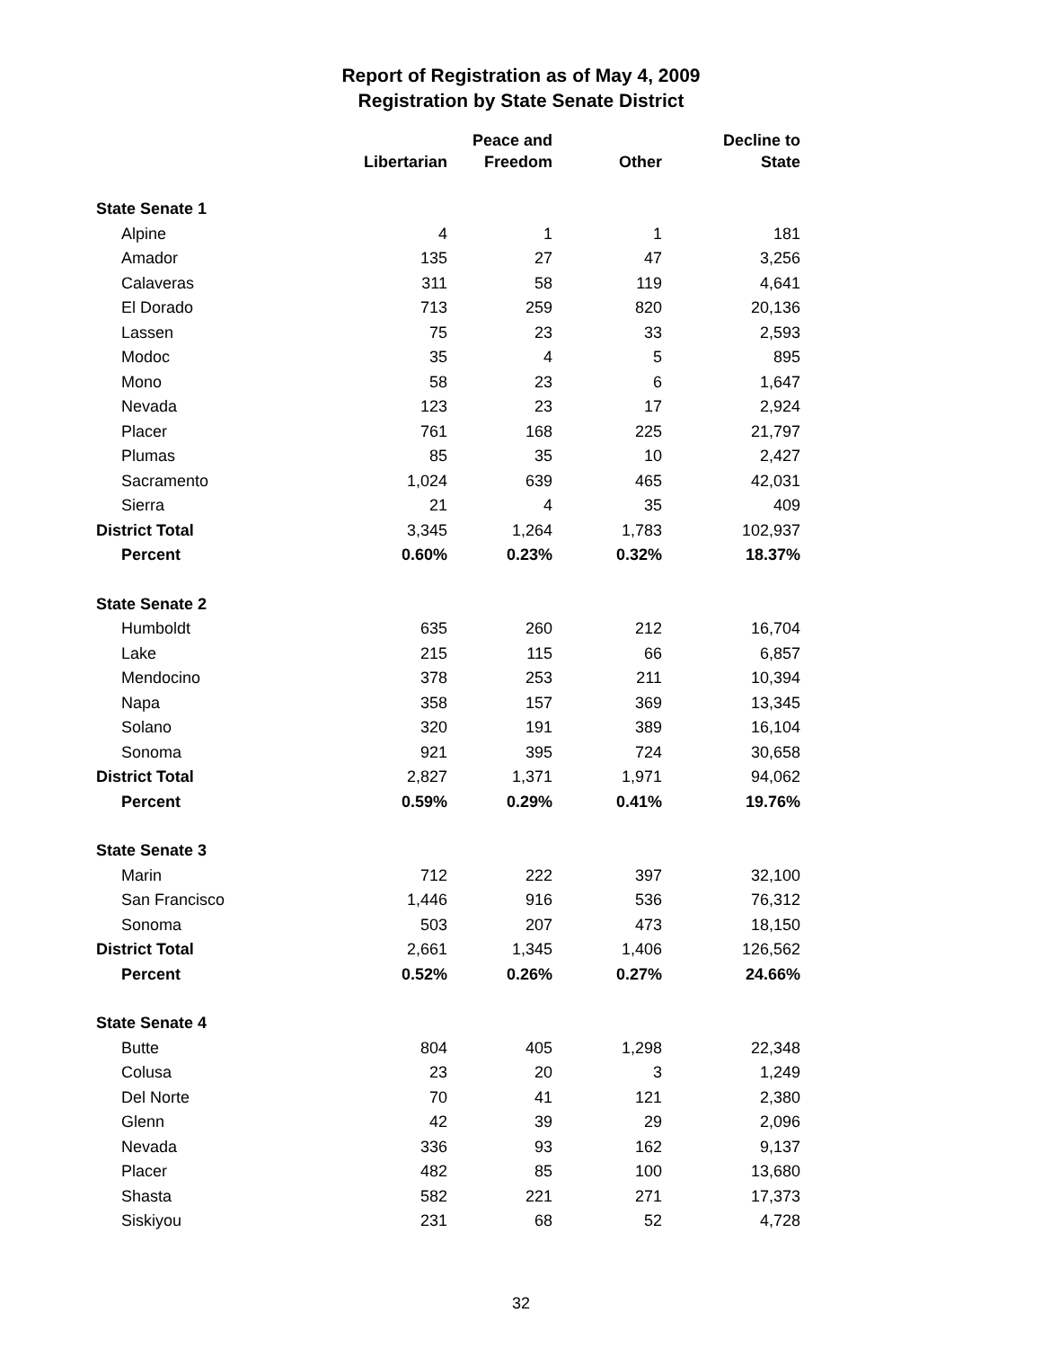Report of Registration as of May 4, 2009
Registration by State Senate District
| | Libertarian | Peace and Freedom | Other | Decline to State |
| --- | --- | --- | --- | --- |
| State Senate 1 | | | | |
| Alpine | 4 | 1 | 1 | 181 |
| Amador | 135 | 27 | 47 | 3,256 |
| Calaveras | 311 | 58 | 119 | 4,641 |
| El Dorado | 713 | 259 | 820 | 20,136 |
| Lassen | 75 | 23 | 33 | 2,593 |
| Modoc | 35 | 4 | 5 | 895 |
| Mono | 58 | 23 | 6 | 1,647 |
| Nevada | 123 | 23 | 17 | 2,924 |
| Placer | 761 | 168 | 225 | 21,797 |
| Plumas | 85 | 35 | 10 | 2,427 |
| Sacramento | 1,024 | 639 | 465 | 42,031 |
| Sierra | 21 | 4 | 35 | 409 |
| District Total | 3,345 | 1,264 | 1,783 | 102,937 |
| Percent | 0.60% | 0.23% | 0.32% | 18.37% |
| State Senate 2 | | | | |
| Humboldt | 635 | 260 | 212 | 16,704 |
| Lake | 215 | 115 | 66 | 6,857 |
| Mendocino | 378 | 253 | 211 | 10,394 |
| Napa | 358 | 157 | 369 | 13,345 |
| Solano | 320 | 191 | 389 | 16,104 |
| Sonoma | 921 | 395 | 724 | 30,658 |
| District Total | 2,827 | 1,371 | 1,971 | 94,062 |
| Percent | 0.59% | 0.29% | 0.41% | 19.76% |
| State Senate 3 | | | | |
| Marin | 712 | 222 | 397 | 32,100 |
| San Francisco | 1,446 | 916 | 536 | 76,312 |
| Sonoma | 503 | 207 | 473 | 18,150 |
| District Total | 2,661 | 1,345 | 1,406 | 126,562 |
| Percent | 0.52% | 0.26% | 0.27% | 24.66% |
| State Senate 4 | | | | |
| Butte | 804 | 405 | 1,298 | 22,348 |
| Colusa | 23 | 20 | 3 | 1,249 |
| Del Norte | 70 | 41 | 121 | 2,380 |
| Glenn | 42 | 39 | 29 | 2,096 |
| Nevada | 336 | 93 | 162 | 9,137 |
| Placer | 482 | 85 | 100 | 13,680 |
| Shasta | 582 | 221 | 271 | 17,373 |
| Siskiyou | 231 | 68 | 52 | 4,728 |
32